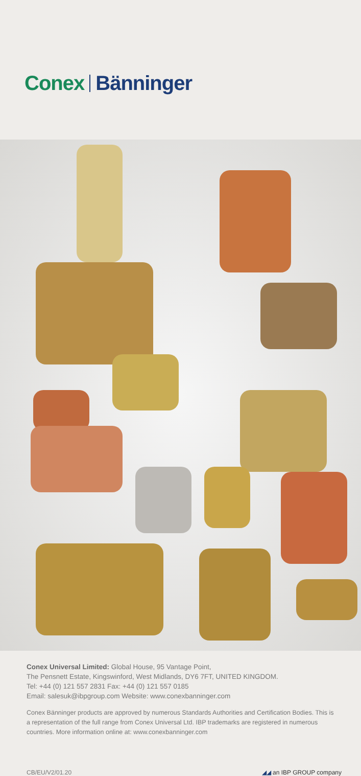Conex Bänninger
Conex Universal Limited: Global House, 95 Vantage Point,
The Pensnett Estate, Kingswinford, West Midlands, DY6 7FT, UNITED KINGDOM.
Tel: +44 (0) 121 557 2831 Fax: +44 (0) 121 557 0185
Email: salesuk@ibpgroup.com Website: www.conexbanninger.com
Conex Bänninger products are approved by numerous Standards Authorities and Certification Bodies. This is a representation of the full range from Conex Universal Ltd. IBP trademarks are registered in numerous countries. More information online at: www.conexbanninger.com
CB/EU/V2/01.20 ◢◢ an IBP GROUP company